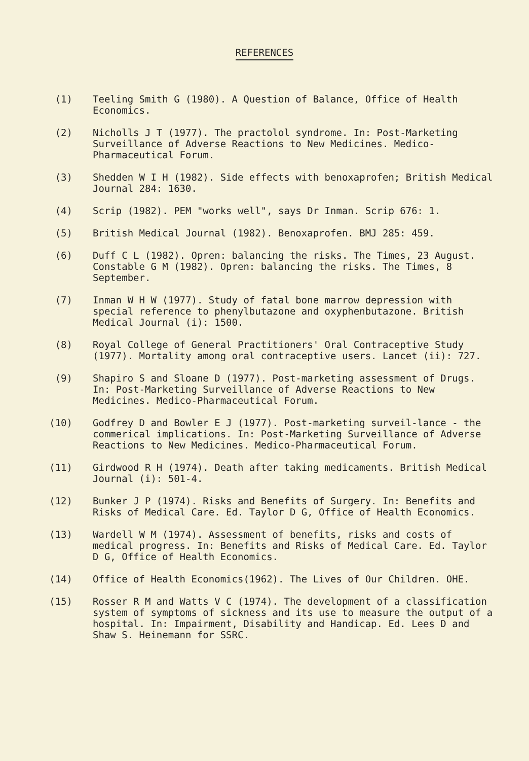REFERENCES
(1) Teeling Smith G (1980). A Question of Balance, Office of Health Economics.
(2) Nicholls J T (1977). The practolol syndrome. In: Post-Marketing Surveillance of Adverse Reactions to New Medicines. Medico-Pharmaceutical Forum.
(3) Shedden W I H (1982). Side effects with benoxaprofen; British Medical Journal 284: 1630.
(4) Scrip (1982). PEM "works well", says Dr Inman. Scrip 676: 1.
(5) British Medical Journal (1982). Benoxaprofen. BMJ 285: 459.
(6) Duff C L (1982). Opren: balancing the risks. The Times, 23 August.
Constable G M (1982). Opren: balancing the risks. The Times, 8 September.
(7) Inman W H W (1977). Study of fatal bone marrow depression with special reference to phenylbutazone and oxyphenbutazone. British Medical Journal (i): 1500.
(8) Royal College of General Practitioners' Oral Contraceptive Study (1977). Mortality among oral contraceptive users. Lancet (ii): 727.
(9) Shapiro S and Sloane D (1977). Post-marketing assessment of Drugs. In: Post-Marketing Surveillance of Adverse Reactions to New Medicines. Medico-Pharmaceutical Forum.
(10) Godfrey D and Bowler E J (1977). Post-marketing surveil-lance - the commerical implications. In: Post-Marketing Surveillance of Adverse Reactions to New Medicines. Medico-Pharmaceutical Forum.
(11) Girdwood R H (1974). Death after taking medicaments. British Medical Journal (i): 501-4.
(12) Bunker J P (1974). Risks and Benefits of Surgery. In: Benefits and Risks of Medical Care. Ed. Taylor D G, Office of Health Economics.
(13) Wardell W M (1974). Assessment of benefits, risks and costs of medical progress. In: Benefits and Risks of Medical Care. Ed. Taylor D G, Office of Health Economics.
(14) Office of Health Economics(1962). The Lives of Our Children. OHE.
(15) Rosser R M and Watts V C (1974). The development of a classification system of symptoms of sickness and its use to measure the output of a hospital. In: Impairment, Disability and Handicap. Ed. Lees D and Shaw S. Heinemann for SSRC.